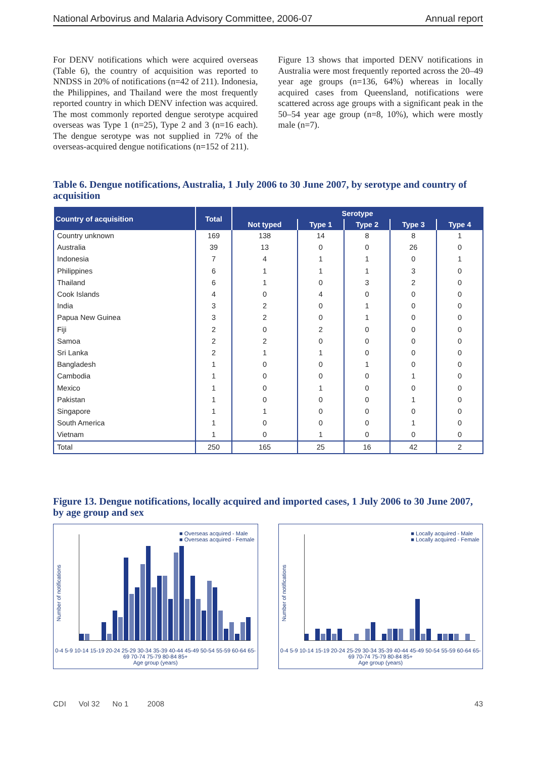National Arbovirus and Malaria Advisory Committee, 2006-07 Annual report
For DENV notifications which were acquired overseas (Table 6), the country of acquisition was reported to NNDSS in 20% of notifications (n=42 of 211). Indonesia, the Philippines, and Thailand were the most frequently reported country in which DENV infection was acquired. The most commonly reported dengue serotype acquired overseas was Type 1 (n=25), Type 2 and 3 (n=16 each). The dengue serotype was not supplied in 72% of the overseas-acquired dengue notifications (n=152 of 211).
Figure 13 shows that imported DENV notifications in Australia were most frequently reported across the 20–49 year age groups (n=136, 64%) whereas in locally acquired cases from Queensland, notifications were scattered across age groups with a significant peak in the 50–54 year age group (n=8, 10%), which were mostly male (n=7).
Table 6. Dengue notifications, Australia, 1 July 2006 to 30 June 2007, by serotype and country of acquisition
| Country of acquisition | Total | Serotype | | | | |
| --- | --- | --- | --- | --- | --- | --- |
| | | Not typed | Type 1 | Type 2 | Type 3 | Type 4 |
| Country unknown | 169 | 138 | 14 | 8 | 8 | 1 |
| Australia | 39 | 13 | 0 | 0 | 26 | 0 |
| Indonesia | 7 | 4 | 1 | 1 | 0 | 1 |
| Philippines | 6 | 1 | 1 | 1 | 3 | 0 |
| Thailand | 6 | 1 | 0 | 3 | 2 | 0 |
| Cook Islands | 4 | 0 | 4 | 0 | 0 | 0 |
| India | 3 | 2 | 0 | 1 | 0 | 0 |
| Papua New Guinea | 3 | 2 | 0 | 1 | 0 | 0 |
| Fiji | 2 | 0 | 2 | 0 | 0 | 0 |
| Samoa | 2 | 2 | 0 | 0 | 0 | 0 |
| Sri Lanka | 2 | 1 | 1 | 0 | 0 | 0 |
| Bangladesh | 1 | 0 | 0 | 1 | 0 | 0 |
| Cambodia | 1 | 0 | 0 | 0 | 1 | 0 |
| Mexico | 1 | 0 | 1 | 0 | 0 | 0 |
| Pakistan | 1 | 0 | 0 | 0 | 1 | 0 |
| Singapore | 1 | 1 | 0 | 0 | 0 | 0 |
| South America | 1 | 0 | 0 | 0 | 1 | 0 |
| Vietnam | 1 | 0 | 1 | 0 | 0 | 0 |
| Total | 250 | 165 | 25 | 16 | 42 | 2 |
Figure 13. Dengue notifications, locally acquired and imported cases, 1 July 2006 to 30 June 2007, by age group and sex
■ Overseas acquired - Male
■ Overseas acquired - Female
Number of notifications
0-4 5-9 10-14 15-19 20-24 25-29 30-34 35-39 40-44 45-49 50-54 55-59 60-64 65-69 70-74 75-79 80-84 85+
Age group (years)
■ Locally acquired - Male
■ Locally acquired - Female
Number of notifications
0-4 5-9 10-14 15-19 20-24 25-29 30-34 35-39 40-44 45-49 50-54 55-59 60-64 65-69 70-74 75-79 80-84 85+
Age group (years)
CDI Vol 32 No 1 2008 43